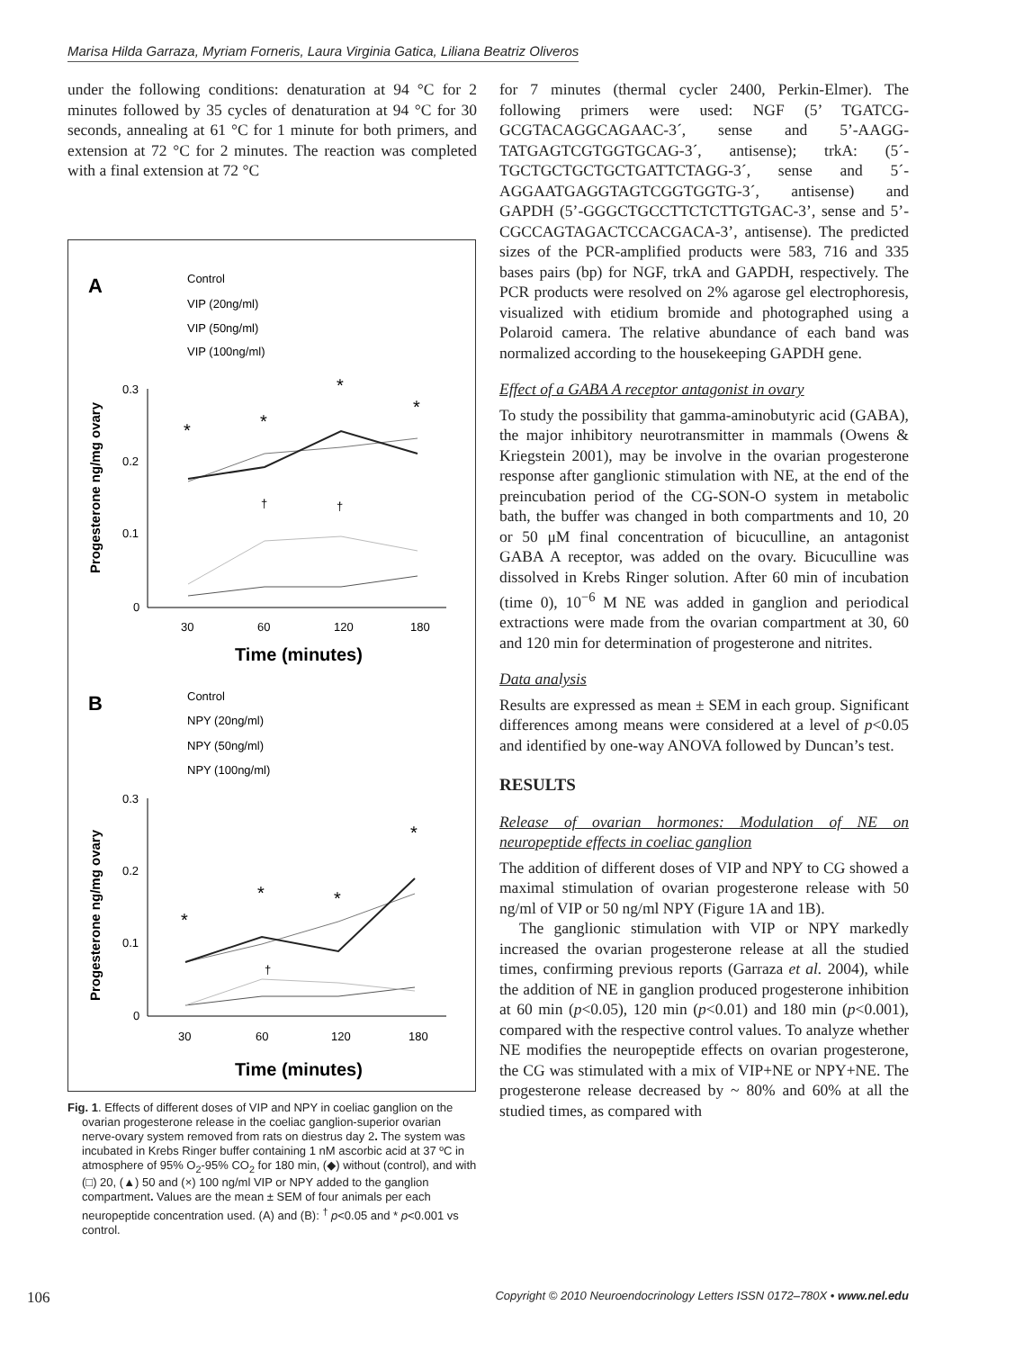Marisa Hilda Garraza, Myriam Forneris, Laura Virginia Gatica, Liliana Beatriz Oliveros
under the following conditions: denaturation at 94 °C for 2 minutes followed by 35 cycles of denaturation at 94 °C for 30 seconds, annealing at 61 °C for 1 minute for both primers, and extension at 72 °C for 2 minutes. The reaction was completed with a final extension at 72 °C
A
Control
VIP (20ng/ml)
VIP (50ng/ml)
VIP (100ng/ml)
0.3
0.2
0.1
0
30
60
120
180
Time (minutes)
Progesterone ng/mg ovary
*
*
*
*
†
†
B
Control
NPY (20ng/ml)
NPY (50ng/ml)
NPY (100ng/ml)
0.3
0.2
0.1
0
30
60
120
180
Time (minutes)
Progesterone ng/mg ovary
*
*
*
*
†
Fig. 1. Effects of different doses of VIP and NPY in coeliac ganglion on the ovarian progesterone release in the coeliac ganglion-superior ovarian nerve-ovary system removed from rats on diestrus day 2. The system was incubated in Krebs Ringer buffer containing 1 nM ascorbic acid at 37 ºC in atmosphere of 95% O<sub>2</sub>-95% CO<sub>2</sub> for 180 min, (◆) without (control), and with (□) 20, (▲) 50 and (×) 100 ng/ml VIP or NPY added to the ganglion compartment. Values are the mean ± SEM of four animals per each neuropeptide concentration used. (A) and (B): <sup>†</sup> p<0.05 and * p<0.001 vs control.
for 7 minutes (thermal cycler 2400, Perkin-Elmer). The following primers were used: NGF (5’ TGATCG-GCGTACAGGCAGAAC-3´, sense and 5’-AAGG-TATGAGTCGTGGTGCAG-3´, antisense); trkA: (5´-TGCTGCTGCTGCTGATTCTAGG-3´, sense and 5´-AGGAATGAGGTAGTCGGTGGTG-3´, antisense) and GAPDH (5’-GGGCTGCCTTCTCTTGTGAC-3’, sense and 5’-CGCCAGTAGACTCCACGACA-3’, antisense). The predicted sizes of the PCR-amplified products were 583, 716 and 335 bases pairs (bp) for NGF, trkA and GAPDH, respectively. The PCR products were resolved on 2% agarose gel electrophoresis, visualized with etidium bromide and photographed using a Polaroid camera. The relative abundance of each band was normalized according to the housekeeping GAPDH gene.
Effect of a GABA A receptor antagonist in ovary
To study the possibility that gamma-aminobutyric acid (GABA), the major inhibitory neurotransmitter in mammals (Owens & Kriegstein 2001), may be involve in the ovarian progesterone response after ganglionic stimulation with NE, at the end of the preincubation period of the CG-SON-O system in metabolic bath, the buffer was changed in both compartments and 10, 20 or 50 μM final concentration of bicuculline, an antagonist GABA A receptor, was added on the ovary. Bicuculline was dissolved in Krebs Ringer solution. After 60 min of incubation (time 0), 10<sup>−6</sup> M NE was added in ganglion and periodical extractions were made from the ovarian compartment at 30, 60 and 120 min for determination of progesterone and nitrites.
Data analysis
Results are expressed as mean ± SEM in each group. Significant differences among means were considered at a level of p<0.05 and identified by one-way ANOVA followed by Duncan’s test.
RESULTS
Release of ovarian hormones: Modulation of NE on neuropeptide effects in coeliac ganglion
The addition of different doses of VIP and NPY to CG showed a maximal stimulation of ovarian progesterone release with 50 ng/ml of VIP or 50 ng/ml NPY (Figure 1A and 1B).
The ganglionic stimulation with VIP or NPY markedly increased the ovarian progesterone release at all the studied times, confirming previous reports (Garraza et al. 2004), while the addition of NE in ganglion produced progesterone inhibition at 60 min (p<0.05), 120 min (p<0.01) and 180 min (p<0.001), compared with the respective control values. To analyze whether NE modifies the neuropeptide effects on ovarian progesterone, the CG was stimulated with a mix of VIP+NE or NPY+NE. The progesterone release decreased by ~ 80% and 60% at all the studied times, as compared with
106 Copyright © 2010 Neuroendocrinology Letters ISSN 0172–780X • www.nel.edu